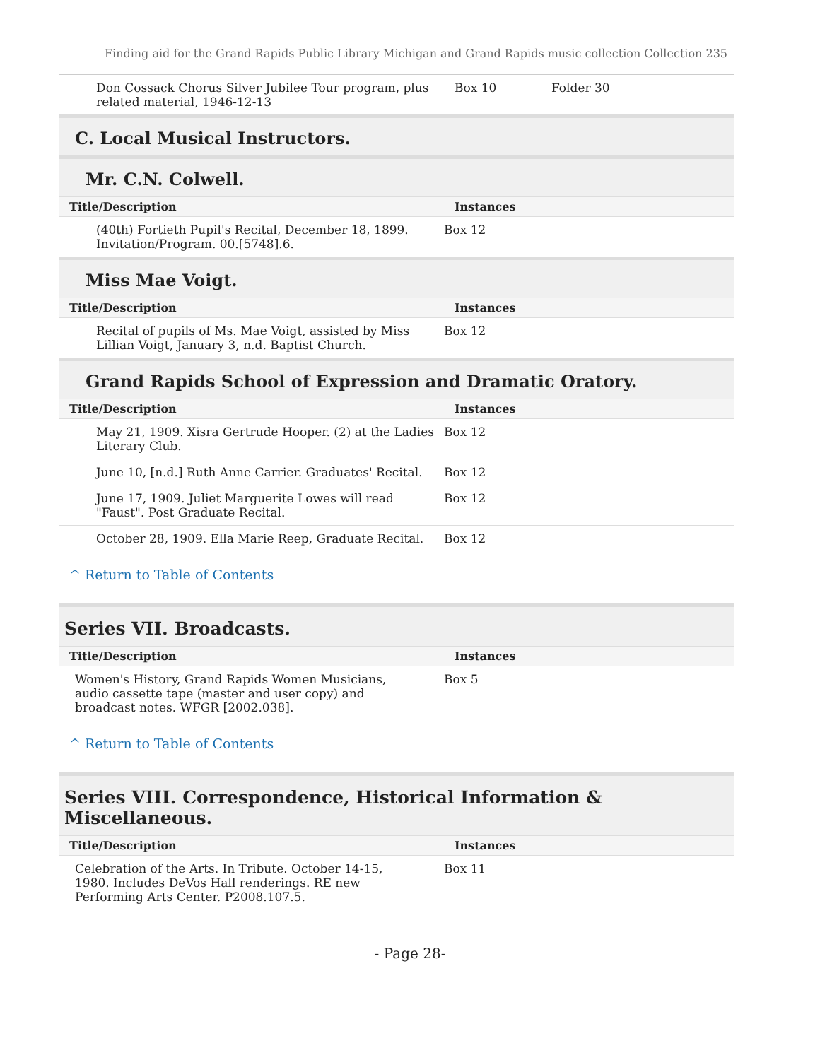Finding aid for the Grand Rapids Public Library Michigan and Grand Rapids music collection Collection 235
| Don Cossack Chorus Silver Jubilee Tour program, plus related material, 1946-12-13 | Box 10 | Folder 30 |
C. Local Musical Instructors.
Mr. C.N. Colwell.
| Title/Description | Instances |
| --- | --- |
| (40th) Fortieth Pupil's Recital, December 18, 1899. Invitation/Program. 00.[5748].6. | Box 12 |
Miss Mae Voigt.
| Title/Description | Instances |
| --- | --- |
| Recital of pupils of Ms. Mae Voigt, assisted by Miss Lillian Voigt, January 3, n.d. Baptist Church. | Box 12 |
Grand Rapids School of Expression and Dramatic Oratory.
| Title/Description | Instances |
| --- | --- |
| May 21, 1909. Xisra Gertrude Hooper. (2) at the Ladies Literary Club. | Box 12 |
| June 10, [n.d.] Ruth Anne Carrier. Graduates' Recital. | Box 12 |
| June 17, 1909. Juliet Marguerite Lowes will read "Faust". Post Graduate Recital. | Box 12 |
| October 28, 1909. Ella Marie Reep, Graduate Recital. | Box 12 |
^ Return to Table of Contents
Series VII. Broadcasts.
| Title/Description | Instances |
| --- | --- |
| Women's History, Grand Rapids Women Musicians, audio cassette tape (master and user copy) and broadcast notes. WFGR [2002.038]. | Box 5 |
^ Return to Table of Contents
Series VIII. Correspondence, Historical Information & Miscellaneous.
| Title/Description | Instances |
| --- | --- |
| Celebration of the Arts. In Tribute. October 14-15, 1980. Includes DeVos Hall renderings. RE new Performing Arts Center. P2008.107.5. | Box 11 |
- Page 28-